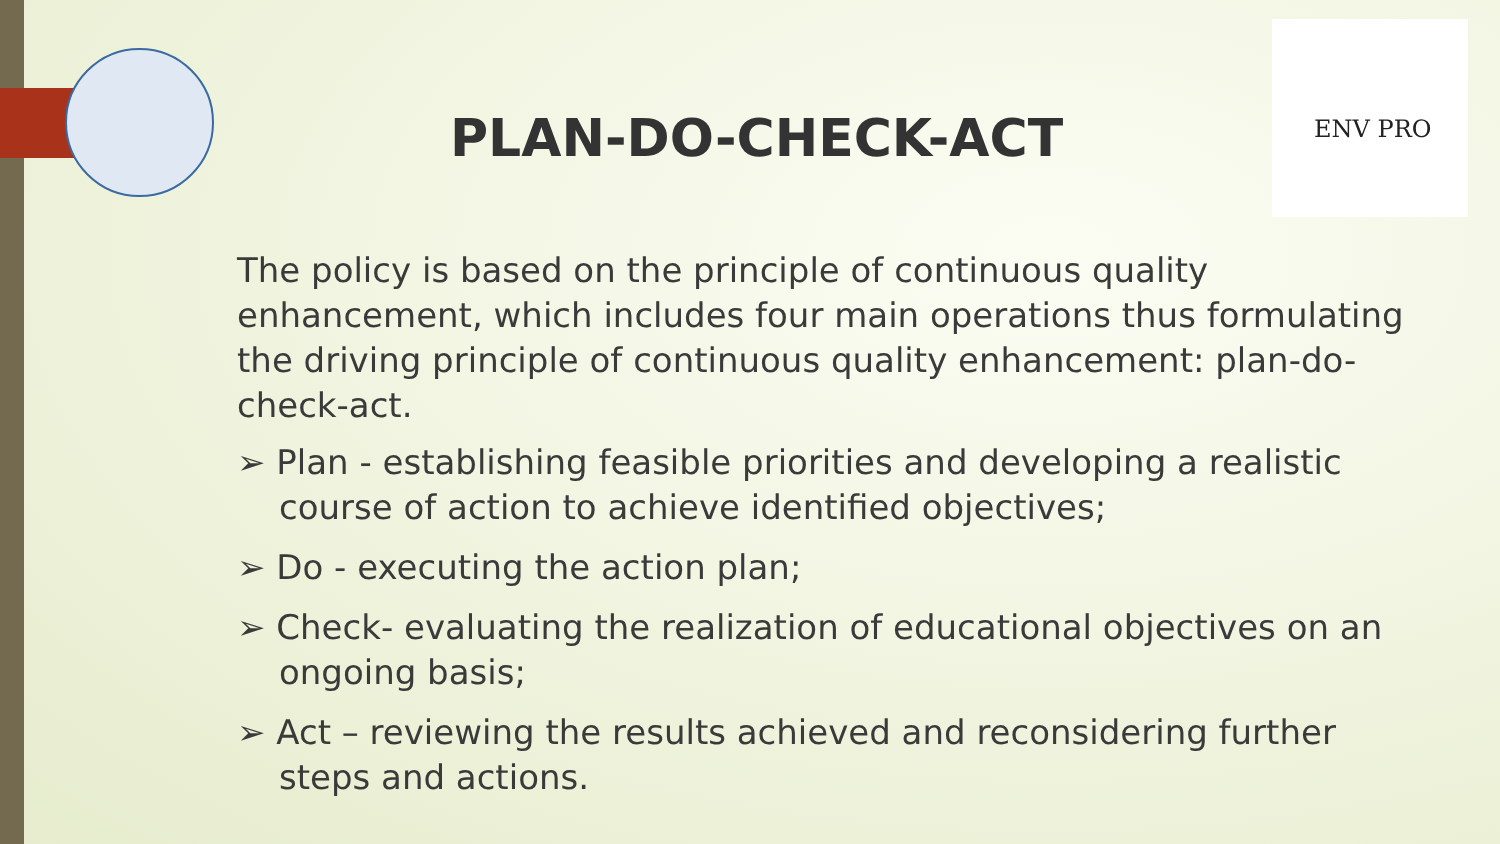ENV PRO
PLAN-DO-CHECK-ACT
The policy is based on the principle of continuous quality enhancement, which includes four main operations thus formulating the driving principle of continuous quality enhancement: plan-do-check-act.
➢ Plan - establishing feasible priorities and developing a realistic course of action to achieve identified objectives;
➢ Do - executing the action plan;
➢ Check- evaluating the realization of educational objectives on an ongoing basis;
➢ Act – reviewing the results achieved and reconsidering further steps and actions.